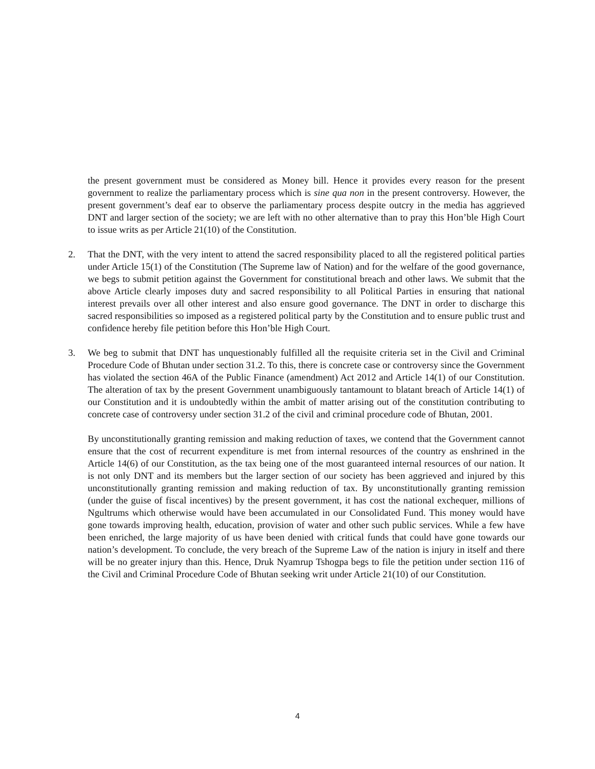the present government must be considered as Money bill. Hence it provides every reason for the present government to realize the parliamentary process which is sine qua non in the present controversy. However, the present government’s deaf ear to observe the parliamentary process despite outcry in the media has aggrieved DNT and larger section of the society; we are left with no other alternative than to pray this Hon’ble High Court to issue writs as per Article 21(10) of the Constitution.
2. That the DNT, with the very intent to attend the sacred responsibility placed to all the registered political parties under Article 15(1) of the Constitution (The Supreme law of Nation) and for the welfare of the good governance, we begs to submit petition against the Government for constitutional breach and other laws. We submit that the above Article clearly imposes duty and sacred responsibility to all Political Parties in ensuring that national interest prevails over all other interest and also ensure good governance. The DNT in order to discharge this sacred responsibilities so imposed as a registered political party by the Constitution and to ensure public trust and confidence hereby file petition before this Hon’ble High Court.
3. We beg to submit that DNT has unquestionably fulfilled all the requisite criteria set in the Civil and Criminal Procedure Code of Bhutan under section 31.2. To this, there is concrete case or controversy since the Government has violated the section 46A of the Public Finance (amendment) Act 2012 and Article 14(1) of our Constitution. The alteration of tax by the present Government unambiguously tantamount to blatant breach of Article 14(1) of our Constitution and it is undoubtedly within the ambit of matter arising out of the constitution contributing to concrete case of controversy under section 31.2 of the civil and criminal procedure code of Bhutan, 2001.
By unconstitutionally granting remission and making reduction of taxes, we contend that the Government cannot ensure that the cost of recurrent expenditure is met from internal resources of the country as enshrined in the Article 14(6) of our Constitution, as the tax being one of the most guaranteed internal resources of our nation. It is not only DNT and its members but the larger section of our society has been aggrieved and injured by this unconstitutionally granting remission and making reduction of tax. By unconstitutionally granting remission (under the guise of fiscal incentives) by the present government, it has cost the national exchequer, millions of Ngultrums which otherwise would have been accumulated in our Consolidated Fund. This money would have gone towards improving health, education, provision of water and other such public services. While a few have been enriched, the large majority of us have been denied with critical funds that could have gone towards our nation’s development. To conclude, the very breach of the Supreme Law of the nation is injury in itself and there will be no greater injury than this. Hence, Druk Nyamrup Tshogpa begs to file the petition under section 116 of the Civil and Criminal Procedure Code of Bhutan seeking writ under Article 21(10) of our Constitution.
4